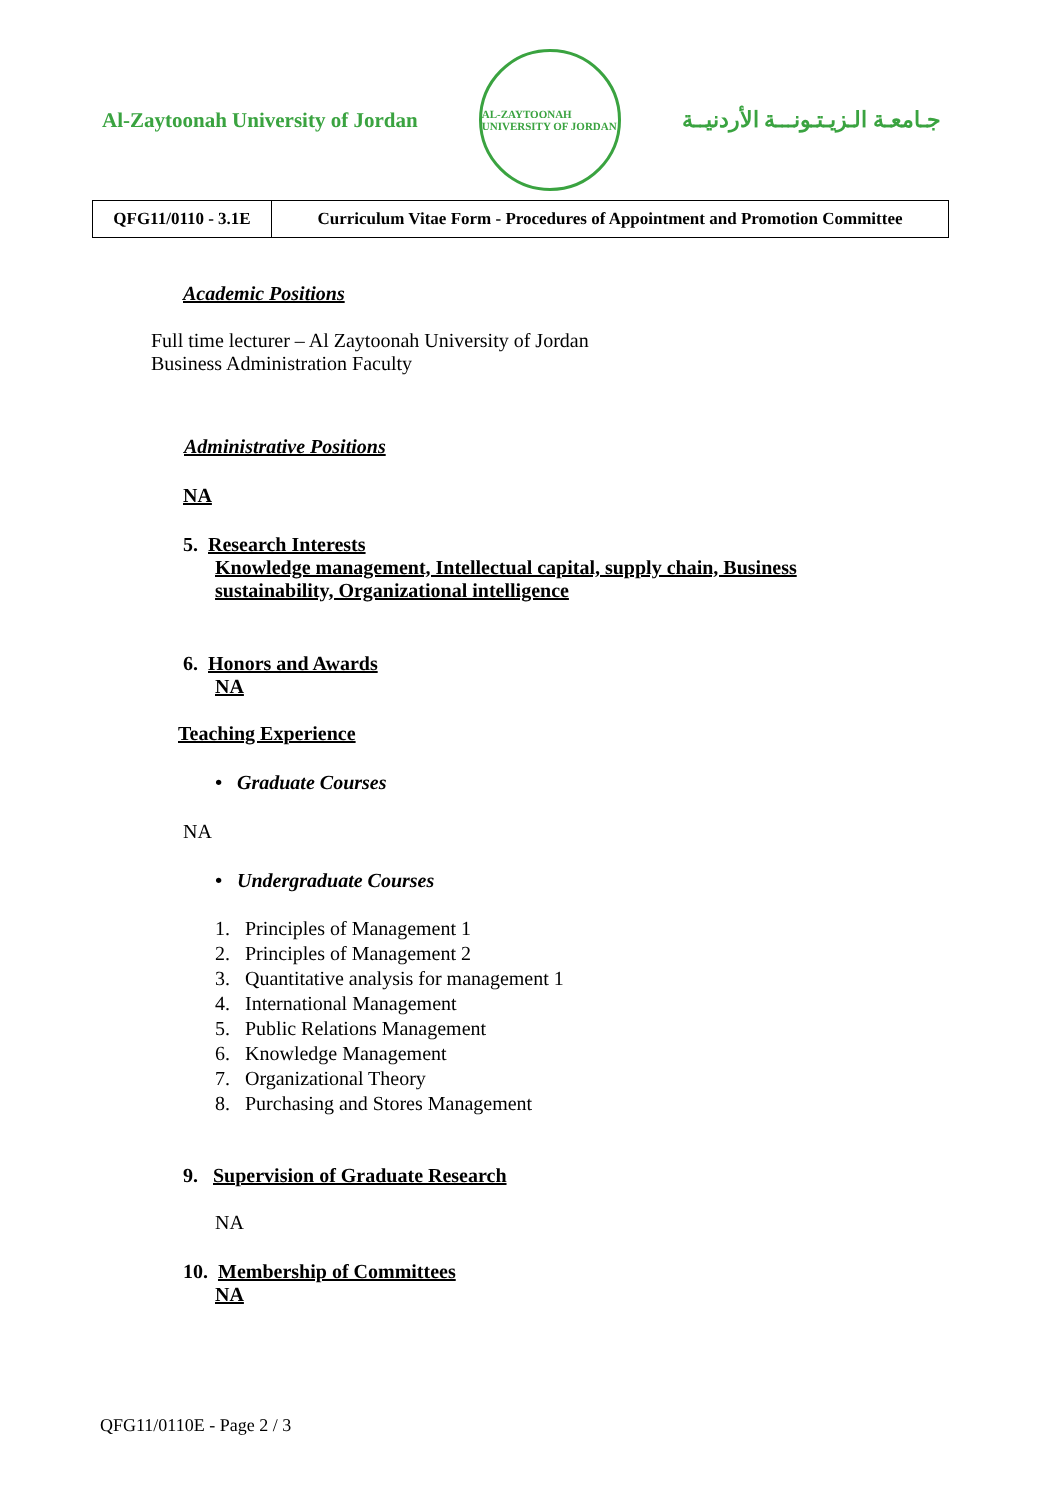Al-Zaytoonah University of Jordan
AL-ZAYTOONAH UNIVERSITY OF JORDAN
جـامعـة الـزيـتـونـــة الأردنيــة
| QFG11/0110 - 3.1E | Curriculum Vitae Form - Procedures of Appointment and Promotion Committee |
Academic Positions
Full time lecturer – Al Zaytoonah University of Jordan
Business Administration Faculty
Administrative Positions
NA
5. Research Interests
Knowledge management, Intellectual capital, supply chain, Business sustainability, Organizational intelligence
6. Honors and Awards
NA
Teaching Experience
• Graduate Courses
NA
• Undergraduate Courses
1. Principles of Management 1
2. Principles of Management 2
3. Quantitative analysis for management 1
4. International Management
5. Public Relations Management
6. Knowledge Management
7. Organizational Theory
8. Purchasing and Stores Management
9. Supervision of Graduate Research
NA
10. Membership of Committees
NA
QFG11/0110E - Page 2 / 3